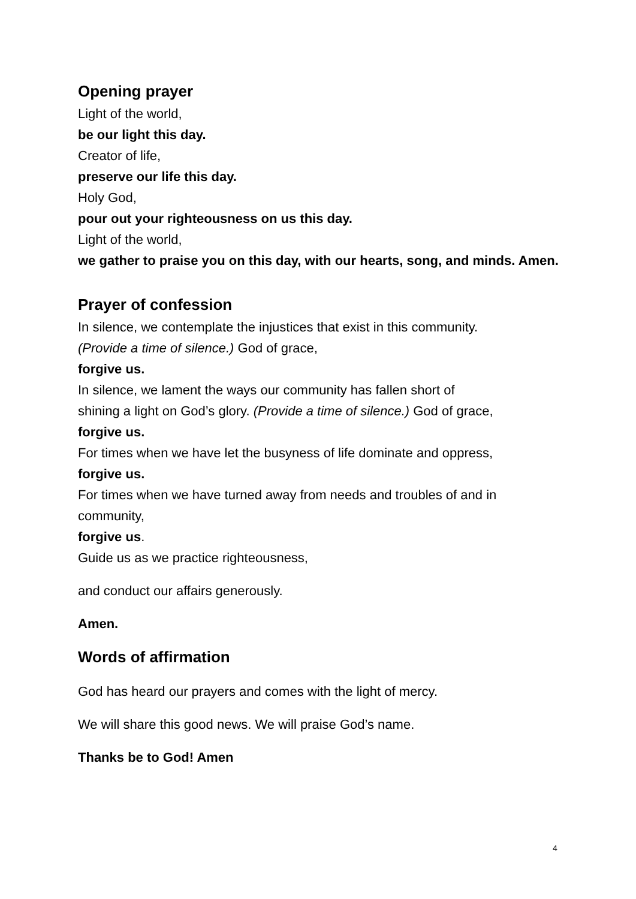Opening prayer
Light of the world,
be our light this day.
Creator of life,
preserve our life this day.
Holy God,
pour out your righteousness on us this day.
Light of the world,
we gather to praise you on this day, with our hearts, song, and minds. Amen.
Prayer of confession
In silence, we contemplate the injustices that exist in this community. (Provide a time of silence.) God of grace,
forgive us.
In silence, we lament the ways our community has fallen short of shining a light on God’s glory. (Provide a time of silence.) God of grace,
forgive us.
For times when we have let the busyness of life dominate and oppress,
forgive us.
For times when we have turned away from needs and troubles of and in community,
forgive us.
Guide us as we practice righteousness,
and conduct our affairs generously.
Amen.
Words of affirmation
God has heard our prayers and comes with the light of mercy.
We will share this good news. We will praise God’s name.
Thanks be to God! Amen
4